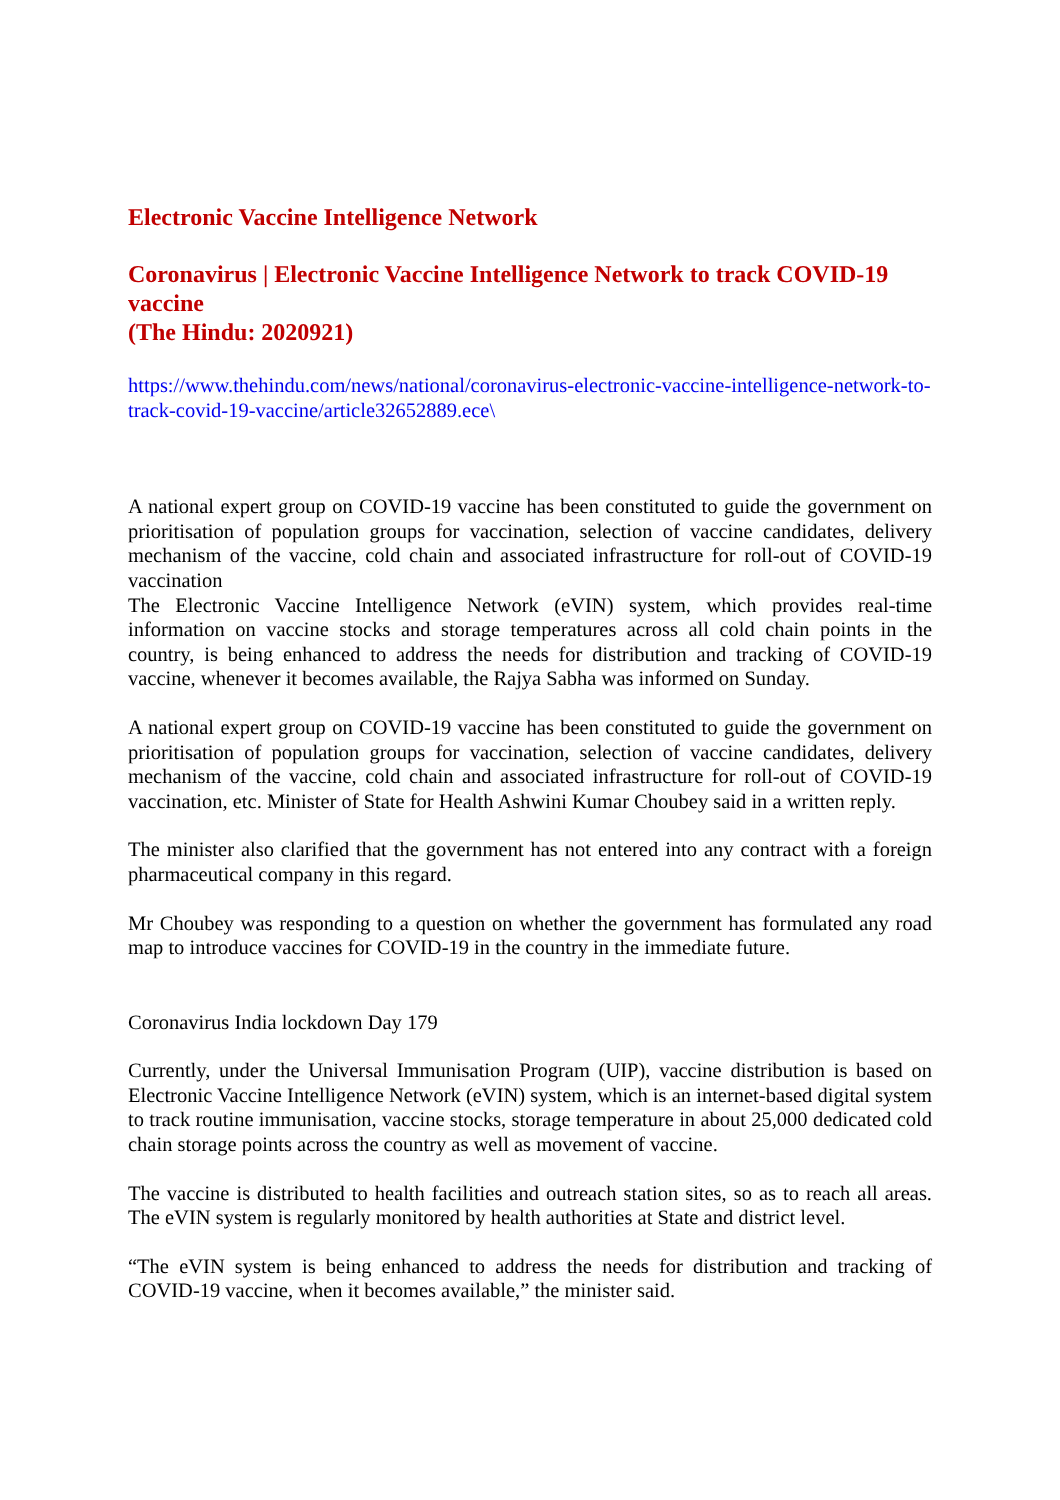Electronic Vaccine Intelligence Network
Coronavirus | Electronic Vaccine Intelligence Network to track COVID-19 vaccine
(The Hindu: 2020921)
https://www.thehindu.com/news/national/coronavirus-electronic-vaccine-intelligence-network-to-track-covid-19-vaccine/article32652889.ece\
A national expert group on COVID-19 vaccine has been constituted to guide the government on prioritisation of population groups for vaccination, selection of vaccine candidates, delivery mechanism of the vaccine, cold chain and associated infrastructure for roll-out of COVID-19 vaccination
The Electronic Vaccine Intelligence Network (eVIN) system, which provides real-time information on vaccine stocks and storage temperatures across all cold chain points in the country, is being enhanced to address the needs for distribution and tracking of COVID-19 vaccine, whenever it becomes available, the Rajya Sabha was informed on Sunday.
A national expert group on COVID-19 vaccine has been constituted to guide the government on prioritisation of population groups for vaccination, selection of vaccine candidates, delivery mechanism of the vaccine, cold chain and associated infrastructure for roll-out of COVID-19 vaccination, etc. Minister of State for Health Ashwini Kumar Choubey said in a written reply.
The minister also clarified that the government has not entered into any contract with a foreign pharmaceutical company in this regard.
Mr Choubey was responding to a question on whether the government has formulated any road map to introduce vaccines for COVID-19 in the country in the immediate future.
Coronavirus India lockdown Day 179
Currently, under the Universal Immunisation Program (UIP), vaccine distribution is based on Electronic Vaccine Intelligence Network (eVIN) system, which is an internet-based digital system to track routine immunisation, vaccine stocks, storage temperature in about 25,000 dedicated cold chain storage points across the country as well as movement of vaccine.
The vaccine is distributed to health facilities and outreach station sites, so as to reach all areas. The eVIN system is regularly monitored by health authorities at State and district level.
“The eVIN system is being enhanced to address the needs for distribution and tracking of COVID-19 vaccine, when it becomes available,” the minister said.